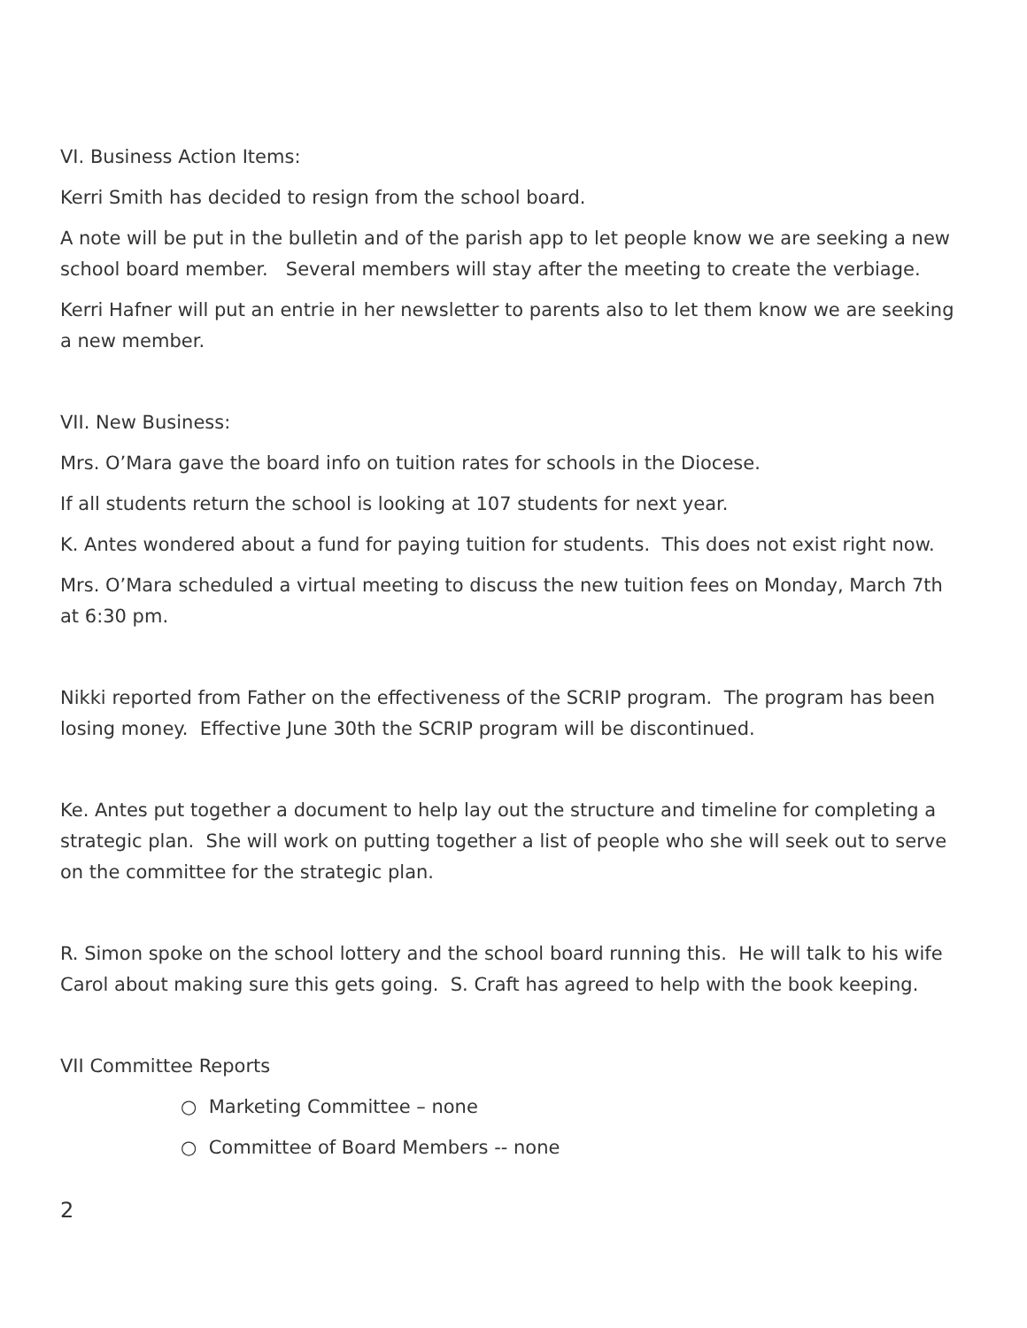VI. Business Action Items:
Kerri Smith has decided to resign from the school board.
A note will be put in the bulletin and of the parish app to let people know we are seeking a new school board member. Several members will stay after the meeting to create the verbiage.
Kerri Hafner will put an entrie in her newsletter to parents also to let them know we are seeking a new member.
VII. New Business:
Mrs. O’Mara gave the board info on tuition rates for schools in the Diocese.
If all students return the school is looking at 107 students for next year.
K. Antes wondered about a fund for paying tuition for students. This does not exist right now.
Mrs. O’Mara scheduled a virtual meeting to discuss the new tuition fees on Monday, March 7th at 6:30 pm.
Nikki reported from Father on the effectiveness of the SCRIP program. The program has been losing money. Effective June 30th the SCRIP program will be discontinued.
Ke. Antes put together a document to help lay out the structure and timeline for completing a strategic plan. She will work on putting together a list of people who she will seek out to serve on the committee for the strategic plan.
R. Simon spoke on the school lottery and the school board running this. He will talk to his wife Carol about making sure this gets going. S. Craft has agreed to help with the book keeping.
VII Committee Reports
○ Marketing Committee – none
○ Committee of Board Members -- none
2